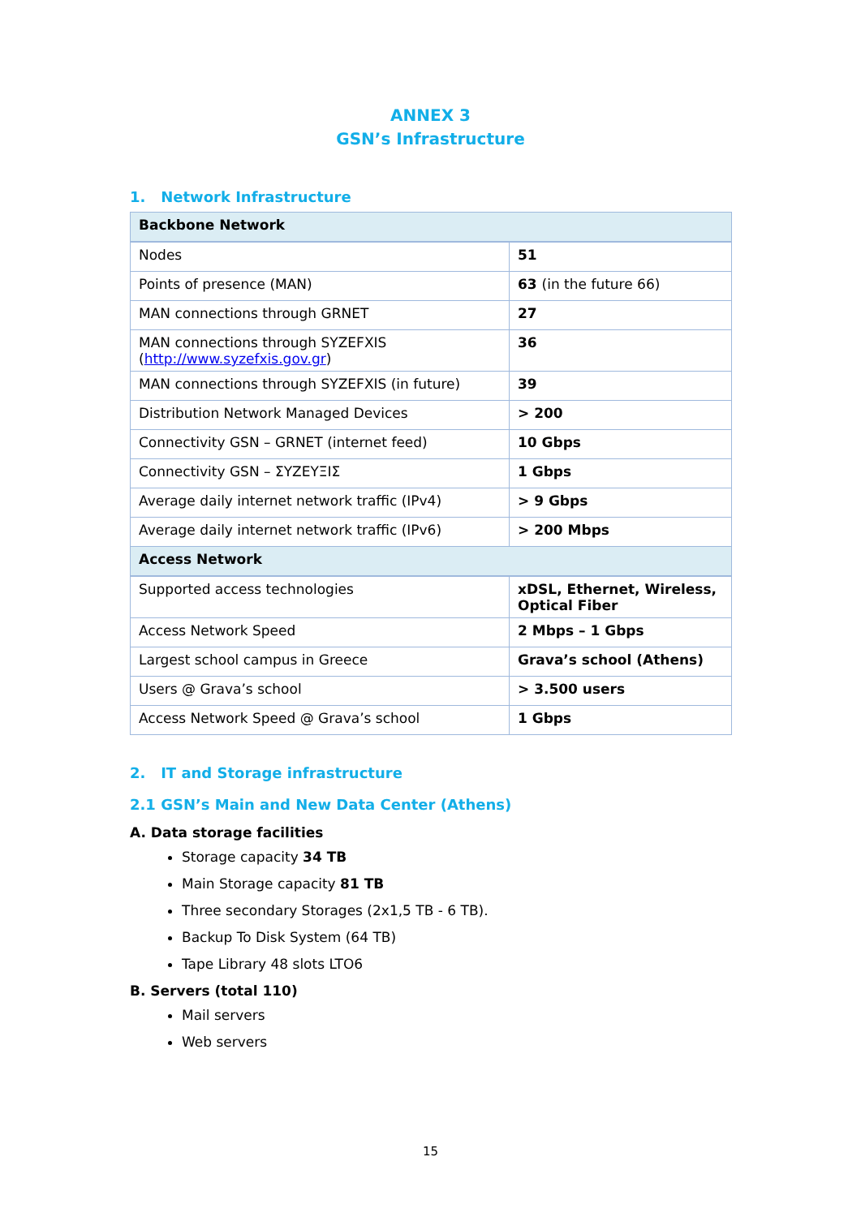ANNEX 3
GSN’s Infrastructure
1. Network Infrastructure
| Backbone Network | |
| Nodes | 51 |
| Points of presence (MAN) | 63 (in the future 66) |
| MAN connections through GRNET | 27 |
| MAN connections through SYZEFXIS ( http://www.syzefxis.gov.gr ) | 36 |
| MAN connections through SYZEFXIS (in future) | 39 |
| Distribution Network Managed Devices | > 200 |
| Connectivity GSN – GRNET (internet feed) | 10 Gbps |
| Connectivity GSN – ΣΥΖΕΥΞΙΣ | 1 Gbps |
| Average daily internet network traffic (IPv4) | > 9 Gbps |
| Average daily internet network traffic (IPv6) | > 200 Mbps |
| Access Network | |
| Supported access technologies | xDSL, Ethernet, Wireless, Optical Fiber |
| Access Network Speed | 2 Mbps – 1 Gbps |
| Largest school campus in Greece | Grava’s school (Athens) |
| Users @ Grava’s school | > 3.500 users |
| Access Network Speed @ Grava’s school | 1 Gbps |
2. IT and Storage infrastructure
2.1 GSN’s Main and New Data Center (Athens)
A. Data storage facilities
Storage capacity 34 TB
Main Storage capacity 81 TB
Three secondary Storages (2x1,5 TB - 6 TB).
Backup To Disk System (64 TB)
Tape Library 48 slots LTO6
B. Servers (total 110)
Mail servers
Web servers
15